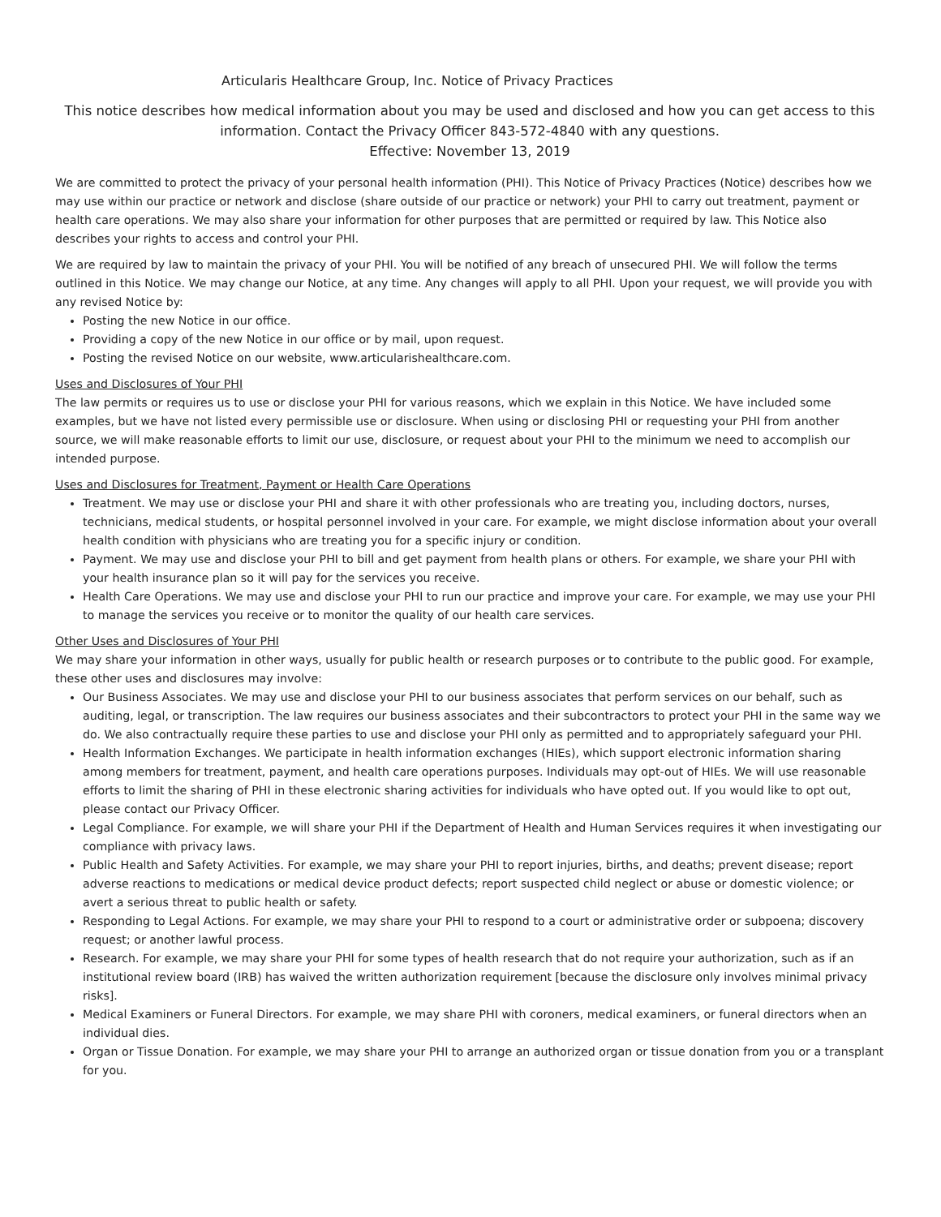Articularis Healthcare Group, Inc. Notice of Privacy Practices
This notice describes how medical information about you may be used and disclosed and how you can get access to this information. Contact the Privacy Officer 843-572-4840 with any questions.
Effective: November 13, 2019
We are committed to protect the privacy of your personal health information (PHI). This Notice of Privacy Practices (Notice) describes how we may use within our practice or network and disclose (share outside of our practice or network) your PHI to carry out treatment, payment or health care operations. We may also share your information for other purposes that are permitted or required by law. This Notice also describes your rights to access and control your PHI.
We are required by law to maintain the privacy of your PHI. You will be notified of any breach of unsecured PHI. We will follow the terms outlined in this Notice. We may change our Notice, at any time. Any changes will apply to all PHI. Upon your request, we will provide you with any revised Notice by:
Posting the new Notice in our office.
Providing a copy of the new Notice in our office or by mail, upon request.
Posting the revised Notice on our website, www.articularishealthcare.com.
Uses and Disclosures of Your PHI
The law permits or requires us to use or disclose your PHI for various reasons, which we explain in this Notice. We have included some examples, but we have not listed every permissible use or disclosure. When using or disclosing PHI or requesting your PHI from another source, we will make reasonable efforts to limit our use, disclosure, or request about your PHI to the minimum we need to accomplish our intended purpose.
Uses and Disclosures for Treatment, Payment or Health Care Operations
Treatment. We may use or disclose your PHI and share it with other professionals who are treating you, including doctors, nurses, technicians, medical students, or hospital personnel involved in your care. For example, we might disclose information about your overall health condition with physicians who are treating you for a specific injury or condition.
Payment. We may use and disclose your PHI to bill and get payment from health plans or others. For example, we share your PHI with your health insurance plan so it will pay for the services you receive.
Health Care Operations. We may use and disclose your PHI to run our practice and improve your care. For example, we may use your PHI to manage the services you receive or to monitor the quality of our health care services.
Other Uses and Disclosures of Your PHI
We may share your information in other ways, usually for public health or research purposes or to contribute to the public good. For example, these other uses and disclosures may involve:
Our Business Associates. We may use and disclose your PHI to our business associates that perform services on our behalf, such as auditing, legal, or transcription. The law requires our business associates and their subcontractors to protect your PHI in the same way we do. We also contractually require these parties to use and disclose your PHI only as permitted and to appropriately safeguard your PHI.
Health Information Exchanges. We participate in health information exchanges (HIEs), which support electronic information sharing among members for treatment, payment, and health care operations purposes. Individuals may opt-out of HIEs. We will use reasonable efforts to limit the sharing of PHI in these electronic sharing activities for individuals who have opted out. If you would like to opt out, please contact our Privacy Officer.
Legal Compliance. For example, we will share your PHI if the Department of Health and Human Services requires it when investigating our compliance with privacy laws.
Public Health and Safety Activities. For example, we may share your PHI to report injuries, births, and deaths; prevent disease; report adverse reactions to medications or medical device product defects; report suspected child neglect or abuse or domestic violence; or avert a serious threat to public health or safety.
Responding to Legal Actions. For example, we may share your PHI to respond to a court or administrative order or subpoena; discovery request; or another lawful process.
Research. For example, we may share your PHI for some types of health research that do not require your authorization, such as if an institutional review board (IRB) has waived the written authorization requirement [because the disclosure only involves minimal privacy risks].
Medical Examiners or Funeral Directors. For example, we may share PHI with coroners, medical examiners, or funeral directors when an individual dies.
Organ or Tissue Donation. For example, we may share your PHI to arrange an authorized organ or tissue donation from you or a transplant for you.